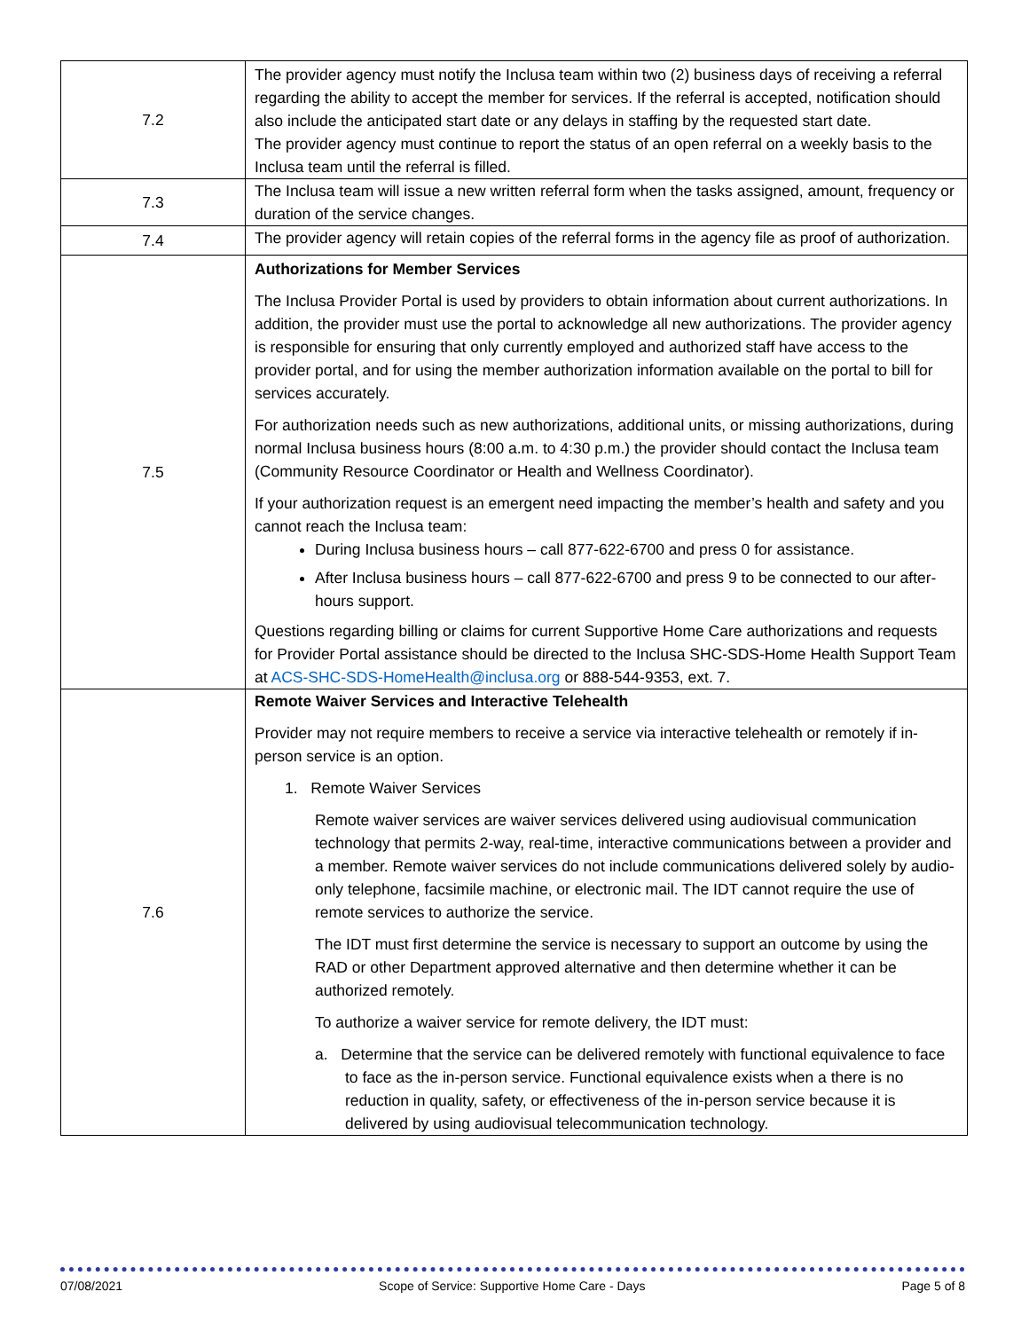| 7.2 | The provider agency must notify the Inclusa team within two (2) business days of receiving a referral regarding the ability to accept the member for services. If the referral is accepted, notification should also include the anticipated start date or any delays in staffing by the requested start date. The provider agency must continue to report the status of an open referral on a weekly basis to the Inclusa team until the referral is filled. |
| 7.3 | The Inclusa team will issue a new written referral form when the tasks assigned, amount, frequency or duration of the service changes. |
| 7.4 | The provider agency will retain copies of the referral forms in the agency file as proof of authorization. |
| 7.5 | Authorizations for Member Services The Inclusa Provider Portal is used by providers to obtain information about current authorizations. In addition, the provider must use the portal to acknowledge all new authorizations. The provider agency is responsible for ensuring that only currently employed and authorized staff have access to the provider portal, and for using the member authorization information available on the portal to bill for services accurately. For authorization needs such as new authorizations, additional units, or missing authorizations, during normal Inclusa business hours (8:00 a.m. to 4:30 p.m.) the provider should contact the Inclusa team (Community Resource Coordinator or Health and Wellness Coordinator). If your authorization request is an emergent need impacting the member’s health and safety and you cannot reach the Inclusa team: During Inclusa business hours – call 877-622-6700 and press 0 for assistance. After Inclusa business hours – call 877-622-6700 and press 9 to be connected to our after-hours support. Questions regarding billing or claims for current Supportive Home Care authorizations and requests for Provider Portal assistance should be directed to the Inclusa SHC-SDS-Home Health Support Team at ACS-SHC-SDS-HomeHealth@inclusa.org or 888-544-9353, ext. 7. |
| 7.6 | Remote Waiver Services and Interactive Telehealth Provider may not require members to receive a service via interactive telehealth or remotely if in-person service is an option. 1. Remote Waiver Services Remote waiver services are waiver services delivered using audiovisual communication technology that permits 2-way, real-time, interactive communications between a provider and a member. Remote waiver services do not include communications delivered solely by audio-only telephone, facsimile machine, or electronic mail. The IDT cannot require the use of remote services to authorize the service. The IDT must first determine the service is necessary to support an outcome by using the RAD or other Department approved alternative and then determine whether it can be authorized remotely. To authorize a waiver service for remote delivery, the IDT must: a. Determine that the service can be delivered remotely with functional equivalence to face to face as the in-person service. Functional equivalence exists when a there is no reduction in quality, safety, or effectiveness of the in-person service because it is delivered by using audiovisual telecommunication technology. |
07/08/2021 Scope of Service: Supportive Home Care - Days Page 5 of 8